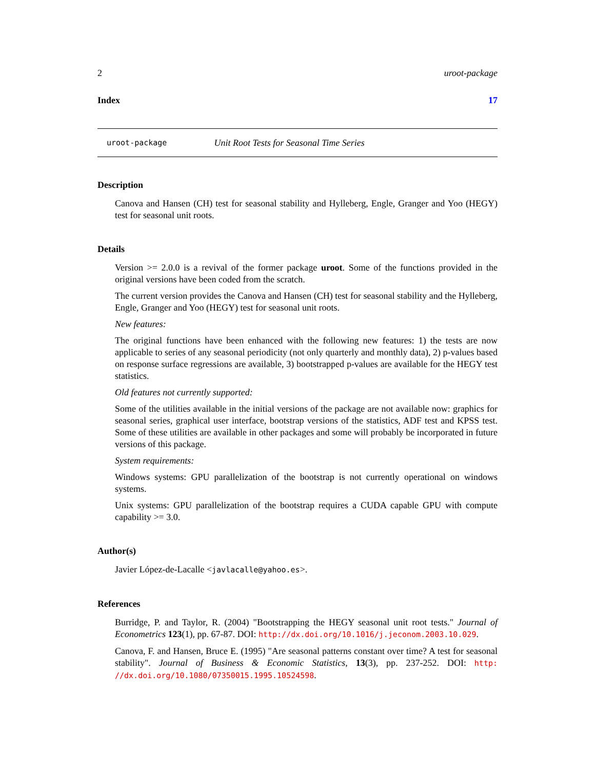2 uroot-package
Index 17
uroot-package Unit Root Tests for Seasonal Time Series
Description
Canova and Hansen (CH) test for seasonal stability and Hylleberg, Engle, Granger and Yoo (HEGY) test for seasonal unit roots.
Details
Version >= 2.0.0 is a revival of the former package uroot. Some of the functions provided in the original versions have been coded from the scratch.
The current version provides the Canova and Hansen (CH) test for seasonal stability and the Hylleberg, Engle, Granger and Yoo (HEGY) test for seasonal unit roots.
New features:
The original functions have been enhanced with the following new features: 1) the tests are now applicable to series of any seasonal periodicity (not only quarterly and monthly data), 2) p-values based on response surface regressions are available, 3) bootstrapped p-values are available for the HEGY test statistics.
Old features not currently supported:
Some of the utilities available in the initial versions of the package are not available now: graphics for seasonal series, graphical user interface, bootstrap versions of the statistics, ADF test and KPSS test. Some of these utilities are available in other packages and some will probably be incorporated in future versions of this package.
System requirements:
Windows systems: GPU parallelization of the bootstrap is not currently operational on windows systems.
Unix systems: GPU parallelization of the bootstrap requires a CUDA capable GPU with compute capability >= 3.0.
Author(s)
Javier López-de-Lacalle <javlacalle@yahoo.es>.
References
Burridge, P. and Taylor, R. (2004) "Bootstrapping the HEGY seasonal unit root tests." Journal of Econometrics 123(1), pp. 67-87. DOI: http://dx.doi.org/10.1016/j.jeconom.2003.10.029.
Canova, F. and Hansen, Bruce E. (1995) "Are seasonal patterns constant over time? A test for seasonal stability". Journal of Business & Economic Statistics, 13(3), pp. 237-252. DOI: http: //dx.doi.org/10.1080/07350015.1995.10524598.